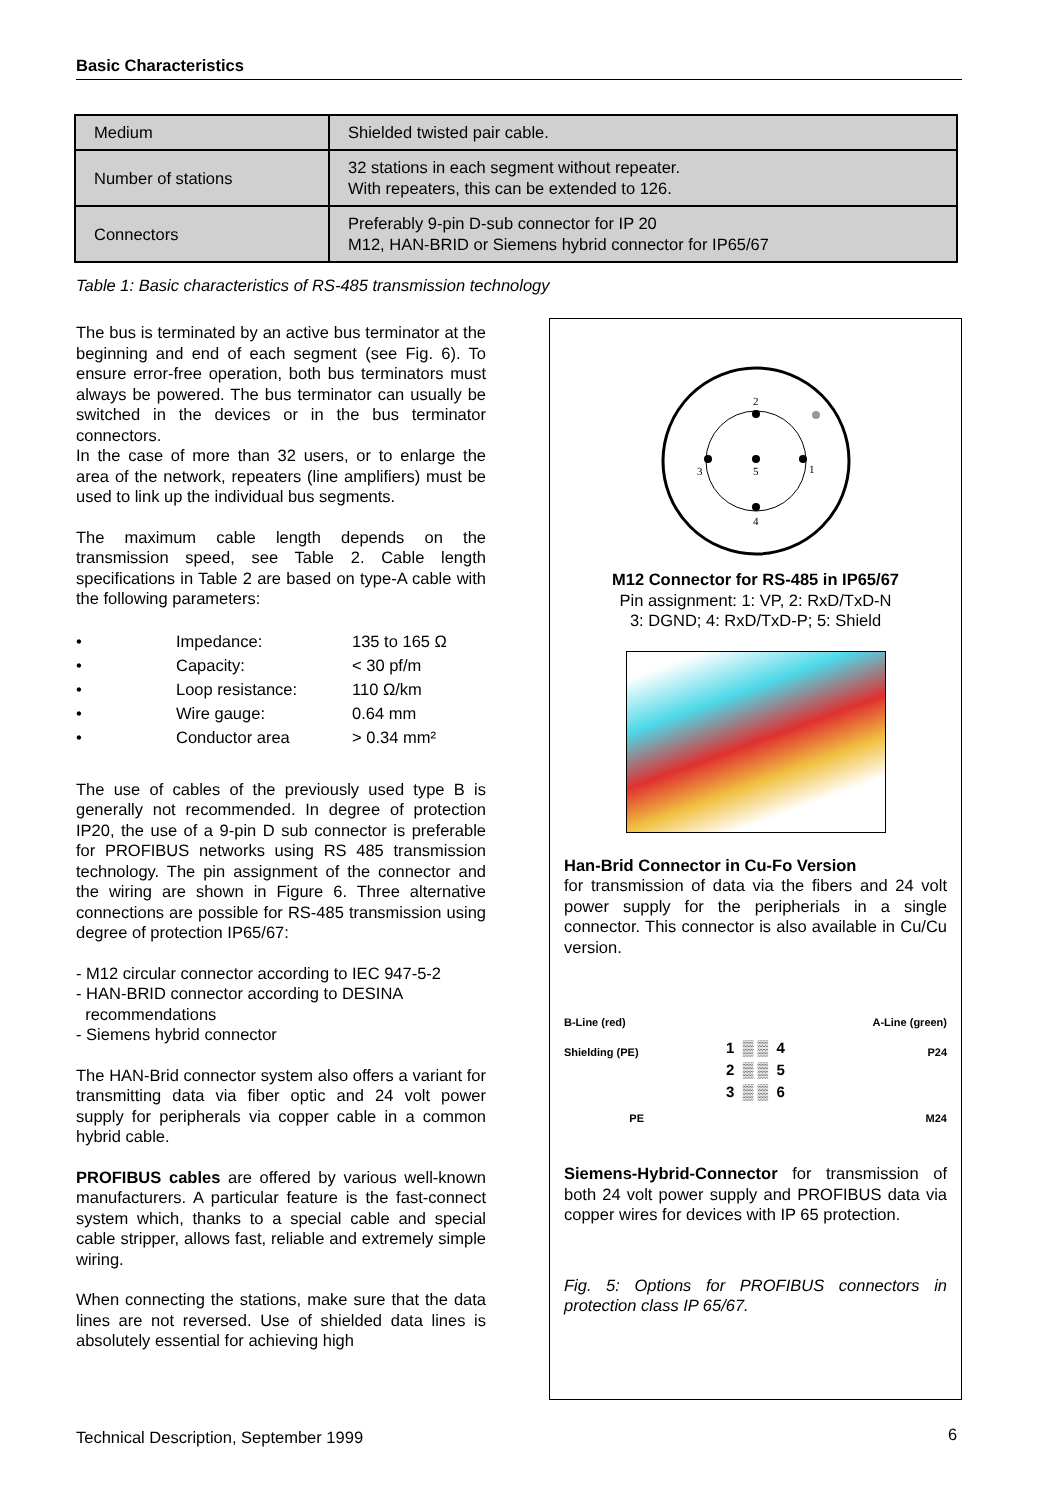Basic Characteristics
| Medium | Shielded twisted pair cable. |
| Number of stations | 32 stations in each segment without repeater. With repeaters, this can be extended to 126. |
| Connectors | Preferably 9-pin D-sub connector for IP 20 M12, HAN-BRID or Siemens hybrid connector for IP65/67 |
Table 1: Basic characteristics of RS-485 transmission technology
The bus is terminated by an active bus terminator at the beginning and end of each segment (see Fig. 6). To ensure error-free operation, both bus terminators must always be powered. The bus terminator can usually be switched in the devices or in the bus terminator connectors.
In the case of more than 32 users, or to enlarge the area of the network, repeaters (line amplifiers) must be used to link up the individual bus segments.
The maximum cable length depends on the transmission speed, see Table 2. Cable length specifications in Table 2 are based on type-A cable with the following parameters:
• Impedance: 135 to 165 Ω
• Capacity: < 30 pf/m
• Loop resistance: 110 Ω/km
• Wire gauge: 0.64 mm
• Conductor area > 0.34 mm²
The use of cables of the previously used type B is generally not recommended. In degree of protection IP20, the use of a 9-pin D sub connector is preferable for PROFIBUS networks using RS 485 transmission technology. The pin assignment of the connector and the wiring are shown in Figure 6. Three alternative connections are possible for RS-485 transmission using degree of protection IP65/67:
- M12 circular connector according to IEC 947-5-2
- HAN-BRID connector according to DESINA
recommendations
- Siemens hybrid connector
The HAN-Brid connector system also offers a variant for transmitting data via fiber optic and 24 volt power supply for peripherals via copper cable in a common hybrid cable.
PROFIBUS cables are offered by various well-known manufacturers. A particular feature is the fast-connect system which, thanks to a special cable and special cable stripper, allows fast, reliable and extremely simple wiring.
When connecting the stations, make sure that the data lines are not reversed. Use of shielded data lines is absolutely essential for achieving high
2
5
4
3
1
M12 Connector for RS-485 in IP65/67
Pin assignment: 1: VP, 2: RxD/TxD-N
3: DGND; 4: RxD/TxD-P; 5: Shield
Han-Brid Connector in Cu-Fo Version
for transmission of data via the fibers and 24 volt power supply for the peripherials in a single connector. This connector is also available in Cu/Cu version.
B-Line (red) A-Line (green) Shielding (PE) 1 ▒ ▒ 4
2 ▒ ▒ 5
3 ▒ ▒ 6 P24 PE M24
Siemens-Hybrid-Connector for transmission of both 24 volt power supply and PROFIBUS data via copper wires for devices with IP 65 protection.
Fig. 5: Options for PROFIBUS connectors in protection class IP 65/67.
Technical Description, September 1999
6